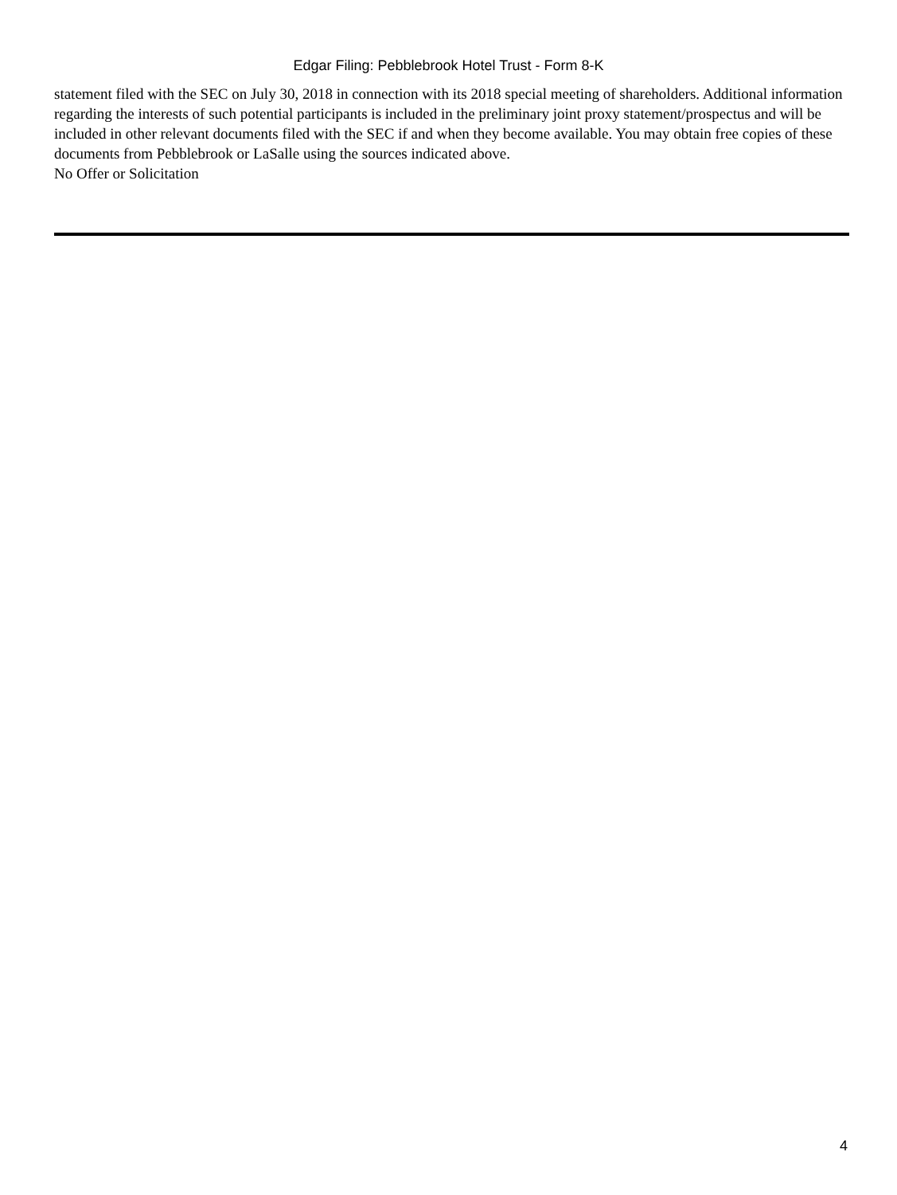Edgar Filing: Pebblebrook Hotel Trust - Form 8-K
statement filed with the SEC on July 30, 2018 in connection with its 2018 special meeting of shareholders. Additional information regarding the interests of such potential participants is included in the preliminary joint proxy statement/prospectus and will be included in other relevant documents filed with the SEC if and when they become available. You may obtain free copies of these documents from Pebblebrook or LaSalle using the sources indicated above.
No Offer or Solicitation
4